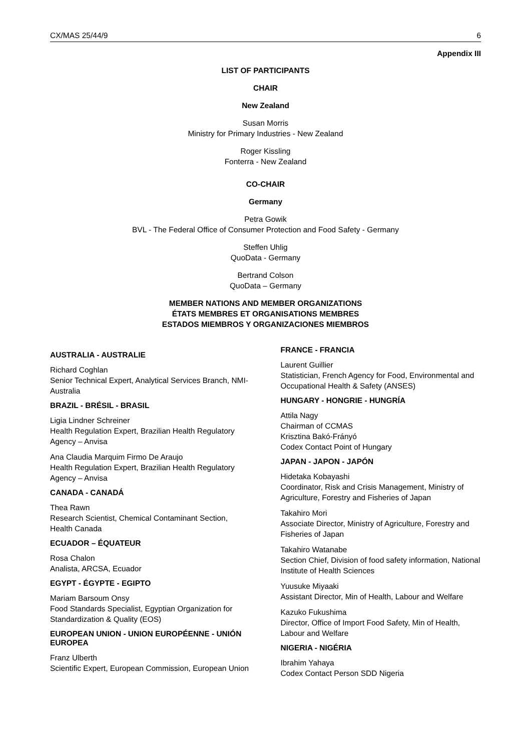CX/MAS 25/44/9 6
Appendix III
LIST OF PARTICIPANTS
CHAIR
New Zealand
Susan Morris
Ministry for Primary Industries - New Zealand
Roger Kissling
Fonterra - New Zealand
CO-CHAIR
Germany
Petra Gowik
BVL - The Federal Office of Consumer Protection and Food Safety - Germany
Steffen Uhlig
QuoData - Germany
Bertrand Colson
QuoData – Germany
MEMBER NATIONS AND MEMBER ORGANIZATIONS
ÉTATS MEMBRES ET ORGANISATIONS MEMBRES
ESTADOS MIEMBROS Y ORGANIZACIONES MIEMBROS
AUSTRALIA - AUSTRALIE
Richard Coghlan
Senior Technical Expert, Analytical Services Branch, NMI-Australia
BRAZIL - BRÉSIL - BRASIL
Ligia Lindner Schreiner
Health Regulation Expert, Brazilian Health Regulatory Agency – Anvisa
Ana Claudia Marquim Firmo De Araujo
Health Regulation Expert, Brazilian Health Regulatory Agency – Anvisa
CANADA - CANADÁ
Thea Rawn
Research Scientist, Chemical Contaminant Section, Health Canada
ECUADOR – ÉQUATEUR
Rosa Chalon
Analista, ARCSA, Ecuador
EGYPT - ÉGYPTE - EGIPTO
Mariam Barsoum Onsy
Food Standards Specialist, Egyptian Organization for Standardization & Quality (EOS)
EUROPEAN UNION - UNION EUROPÉENNE - UNIÓN EUROPEA
Franz Ulberth
Scientific Expert, European Commission, European Union
FRANCE - FRANCIA
Laurent Guillier
Statistician, French Agency for Food, Environmental and Occupational Health & Safety (ANSES)
HUNGARY - HONGRIE - HUNGRÍA
Attila Nagy
Chairman of CCMAS
Krisztina Bakó-Frányó
Codex Contact Point of Hungary
JAPAN - JAPON - JAPÓN
Hidetaka Kobayashi
Coordinator, Risk and Crisis Management, Ministry of Agriculture, Forestry and Fisheries of Japan
Takahiro Mori
Associate Director, Ministry of Agriculture, Forestry and Fisheries of Japan
Takahiro Watanabe
Section Chief, Division of food safety information, National Institute of Health Sciences
Yuusuke Miyaaki
Assistant Director, Min of Health, Labour and Welfare
Kazuko Fukushima
Director, Office of Import Food Safety, Min of Health, Labour and Welfare
NIGERIA - NIGÉRIA
Ibrahim Yahaya
Codex Contact Person SDD Nigeria